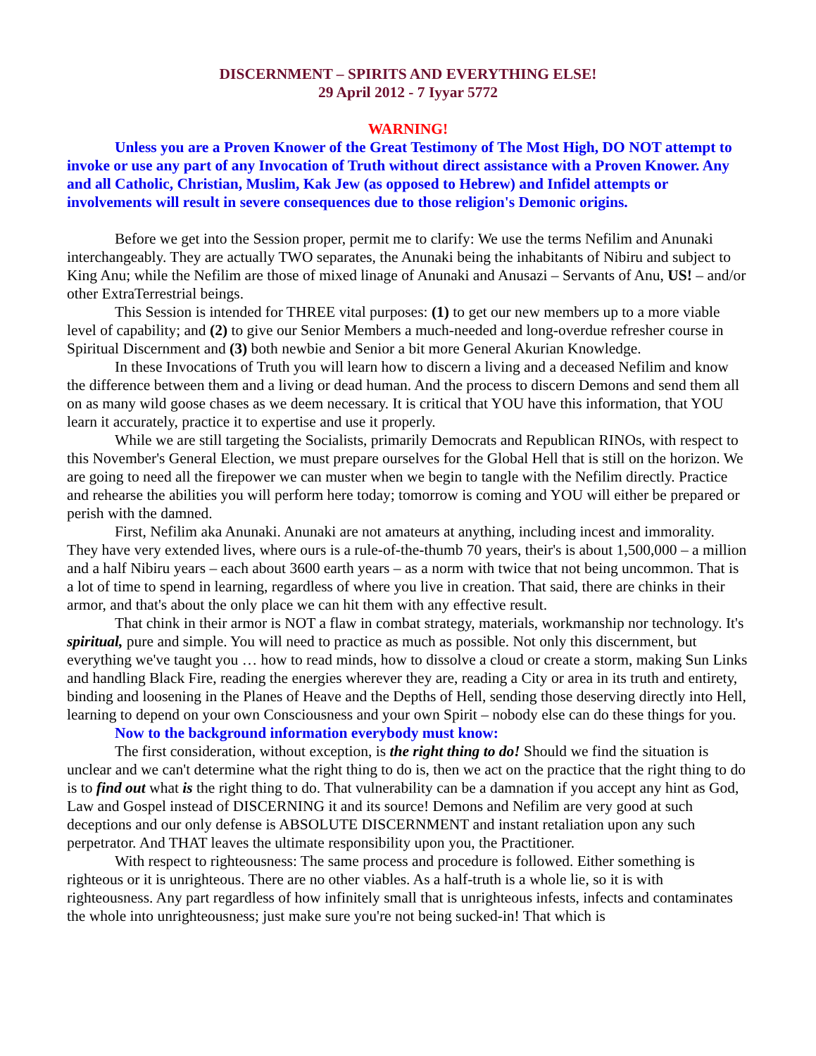DISCERNMENT – SPIRITS AND EVERYTHING ELSE!
29 April 2012 - 7 Iyyar 5772
WARNING!
Unless you are a Proven Knower of the Great Testimony of The Most High, DO NOT attempt to invoke or use any part of any Invocation of Truth without direct assistance with a Proven Knower. Any and all Catholic, Christian, Muslim, Kak Jew (as opposed to Hebrew) and Infidel attempts or involvements will result in severe consequences due to those religion's Demonic origins.
Before we get into the Session proper, permit me to clarify: We use the terms Nefilim and Anunaki interchangeably. They are actually TWO separates, the Anunaki being the inhabitants of Nibiru and subject to King Anu; while the Nefilim are those of mixed linage of Anunaki and Anusazi – Servants of Anu, US! – and/or other ExtraTerrestrial beings.
This Session is intended for THREE vital purposes: (1) to get our new members up to a more viable level of capability; and (2) to give our Senior Members a much-needed and long-overdue refresher course in Spiritual Discernment and (3) both newbie and Senior a bit more General Akurian Knowledge.
In these Invocations of Truth you will learn how to discern a living and a deceased Nefilim and know the difference between them and a living or dead human. And the process to discern Demons and send them all on as many wild goose chases as we deem necessary. It is critical that YOU have this information, that YOU learn it accurately, practice it to expertise and use it properly.
While we are still targeting the Socialists, primarily Democrats and Republican RINOs, with respect to this November's General Election, we must prepare ourselves for the Global Hell that is still on the horizon. We are going to need all the firepower we can muster when we begin to tangle with the Nefilim directly. Practice and rehearse the abilities you will perform here today; tomorrow is coming and YOU will either be prepared or perish with the damned.
First, Nefilim aka Anunaki. Anunaki are not amateurs at anything, including incest and immorality. They have very extended lives, where ours is a rule-of-the-thumb 70 years, their's is about 1,500,000 – a million and a half Nibiru years – each about 3600 earth years – as a norm with twice that not being uncommon. That is a lot of time to spend in learning, regardless of where you live in creation. That said, there are chinks in their armor, and that's about the only place we can hit them with any effective result.
That chink in their armor is NOT a flaw in combat strategy, materials, workmanship nor technology. It's spiritual, pure and simple. You will need to practice as much as possible. Not only this discernment, but everything we've taught you … how to read minds, how to dissolve a cloud or create a storm, making Sun Links and handling Black Fire, reading the energies wherever they are, reading a City or area in its truth and entirety, binding and loosening in the Planes of Heave and the Depths of Hell, sending those deserving directly into Hell, learning to depend on your own Consciousness and your own Spirit – nobody else can do these things for you.
Now to the background information everybody must know:
The first consideration, without exception, is the right thing to do! Should we find the situation is unclear and we can't determine what the right thing to do is, then we act on the practice that the right thing to do is to find out what is the right thing to do. That vulnerability can be a damnation if you accept any hint as God, Law and Gospel instead of DISCERNING it and its source! Demons and Nefilim are very good at such deceptions and our only defense is ABSOLUTE DISCERNMENT and instant retaliation upon any such perpetrator. And THAT leaves the ultimate responsibility upon you, the Practitioner.
With respect to righteousness: The same process and procedure is followed. Either something is righteous or it is unrighteous. There are no other viables. As a half-truth is a whole lie, so it is with righteousness. Any part regardless of how infinitely small that is unrighteous infests, infects and contaminates the whole into unrighteousness; just make sure you're not being sucked-in! That which is